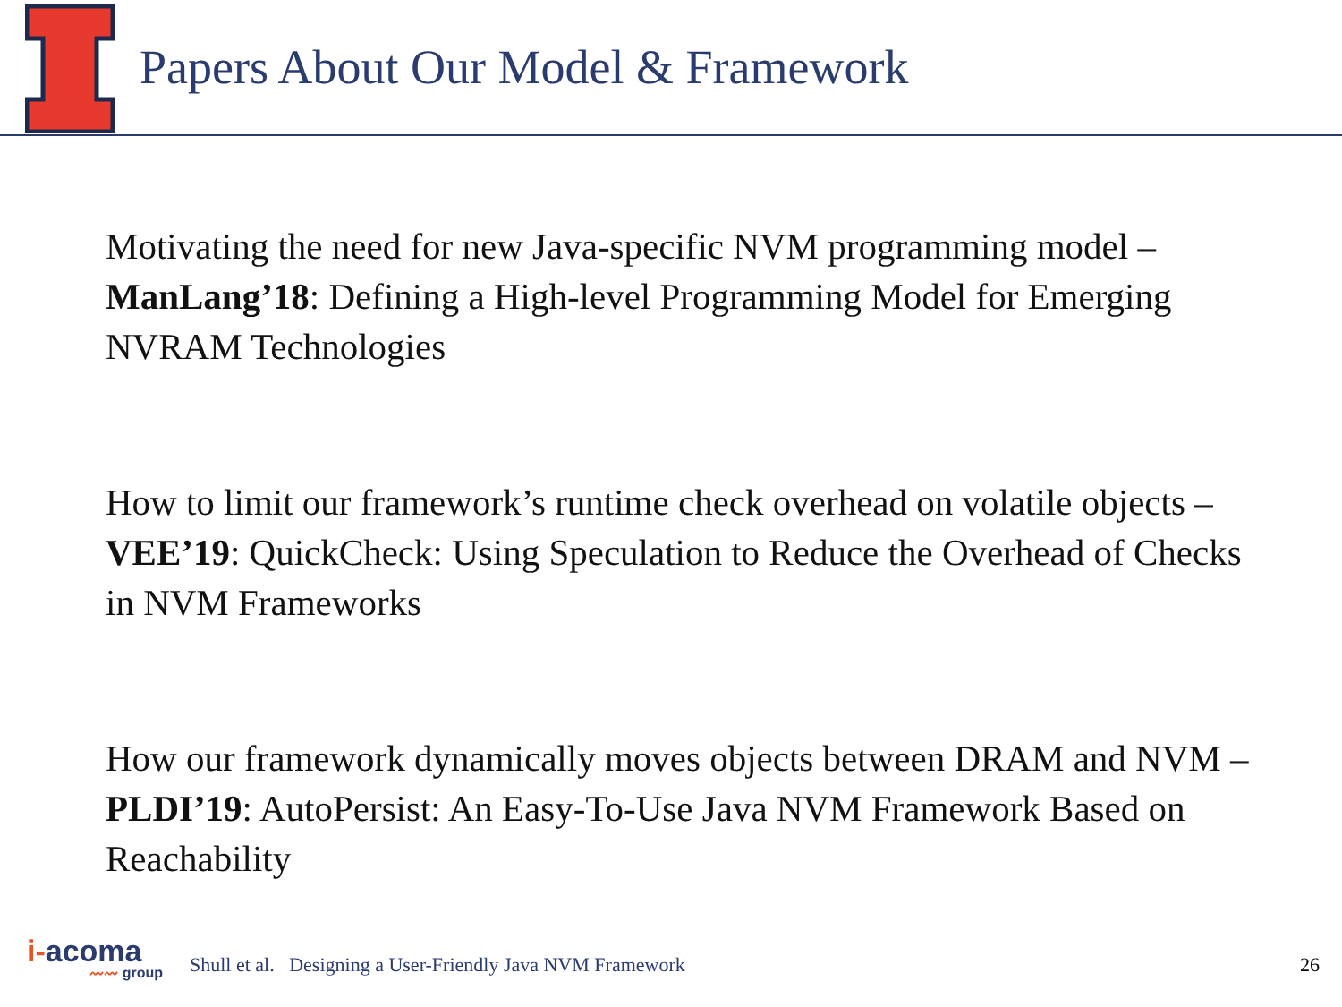Papers About Our Model & Framework
Motivating the need for new Java-specific NVM programming model – ManLang’18: Defining a High-level Programming Model for Emerging NVRAM Technologies
How to limit our framework’s runtime check overhead on volatile objects – VEE’19: QuickCheck: Using Speculation to Reduce the Overhead of Checks in NVM Frameworks
How our framework dynamically moves objects between DRAM and NVM – PLDI’19: AutoPersist: An Easy-To-Use Java NVM Framework Based on Reachability
i-acoma
〰〰 group
Shull et al. Designing a User-Friendly Java NVM Framework
26